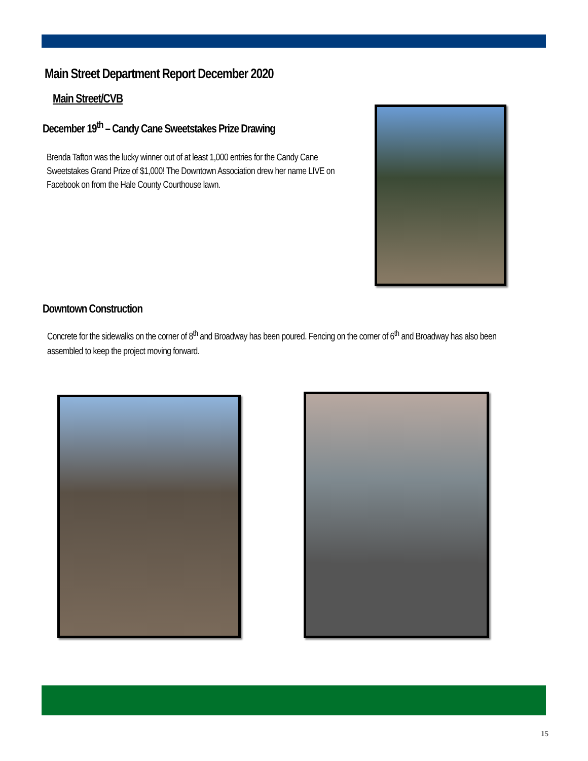Main Street Department Report December 2020
Main Street/CVB
December 19<sup>th</sup> – Candy Cane Sweetstakes Prize Drawing
Brenda Tafton was the lucky winner out of at least 1,000 entries for the Candy Cane Sweetstakes Grand Prize of $1,000! The Downtown Association drew her name LIVE on Facebook on from the Hale County Courthouse lawn.
Downtown Construction
Concrete for the sidewalks on the corner of 8<sup>th</sup> and Broadway has been poured. Fencing on the corner of 6<sup>th</sup> and Broadway has also been assembled to keep the project moving forward.
15